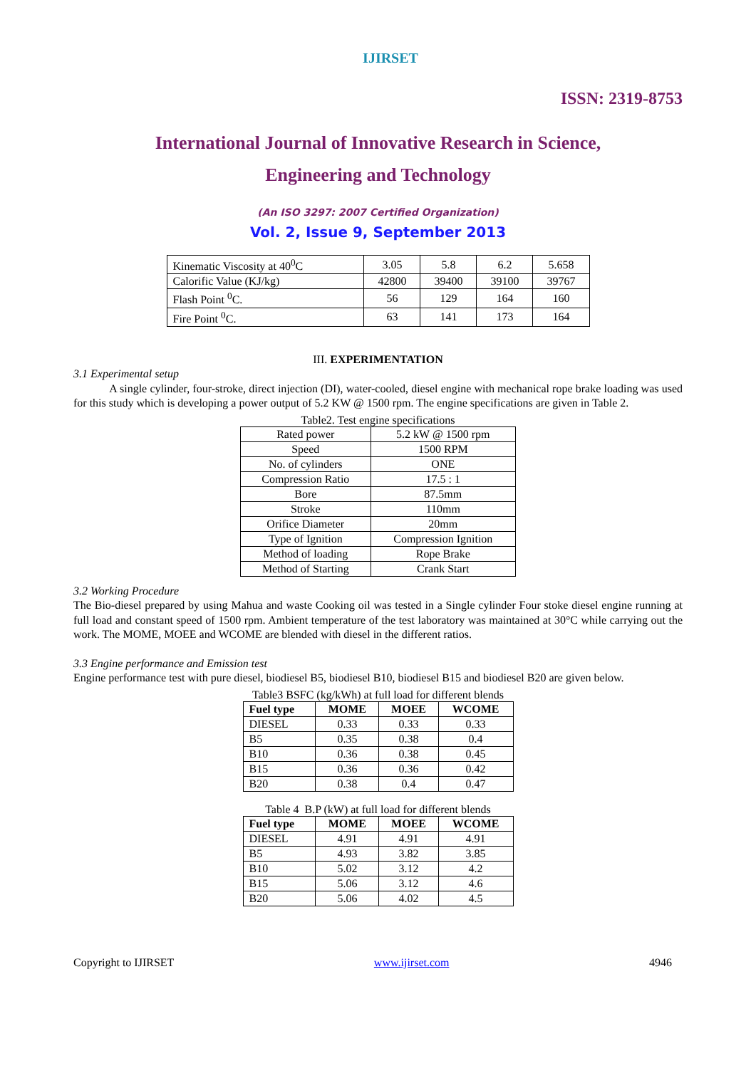IJIRSET
ISSN: 2319-8753
International Journal of Innovative Research in Science,
Engineering and Technology
(An ISO 3297: 2007 Certified Organization)
Vol. 2, Issue 9, September 2013
| Kinematic Viscosity at 40<sup>0</sup>C | 3.05 | 5.8 | 6.2 | 5.658 |
| Calorific Value (KJ/kg) | 42800 | 39400 | 39100 | 39767 |
| Flash Point <sup>0</sup>C. | 56 | 129 | 164 | 160 |
| Fire Point <sup>0</sup>C. | 63 | 141 | 173 | 164 |
III. EXPERIMENTATION
3.1 Experimental setup
A single cylinder, four-stroke, direct injection (DI), water-cooled, diesel engine with mechanical rope brake loading was used for this study which is developing a power output of 5.2 KW @ 1500 rpm. The engine specifications are given in Table 2.
Table2. Test engine specifications
| Rated power | 5.2 kW @ 1500 rpm |
| Speed | 1500 RPM |
| No. of cylinders | ONE |
| Compression Ratio | 17.5 : 1 |
| Bore | 87.5mm |
| Stroke | 110mm |
| Orifice Diameter | 20mm |
| Type of Ignition | Compression Ignition |
| Method of loading | Rope Brake |
| Method of Starting | Crank Start |
3.2 Working Procedure
The Bio-diesel prepared by using Mahua and waste Cooking oil was tested in a Single cylinder Four stoke diesel engine running at full load and constant speed of 1500 rpm. Ambient temperature of the test laboratory was maintained at 30°C while carrying out the work. The MOME, MOEE and WCOME are blended with diesel in the different ratios.
3.3 Engine performance and Emission test
Engine performance test with pure diesel, biodiesel B5, biodiesel B10, biodiesel B15 and biodiesel B20 are given below.
Table3 BSFC (kg/kWh) at full load for different blends
| Fuel type | MOME | MOEE | WCOME |
| --- | --- | --- | --- |
| DIESEL | 0.33 | 0.33 | 0.33 |
| B5 | 0.35 | 0.38 | 0.4 |
| B10 | 0.36 | 0.38 | 0.45 |
| B15 | 0.36 | 0.36 | 0.42 |
| B20 | 0.38 | 0.4 | 0.47 |
Table 4 B.P (kW) at full load for different blends
| Fuel type | MOME | MOEE | WCOME |
| --- | --- | --- | --- |
| DIESEL | 4.91 | 4.91 | 4.91 |
| B5 | 4.93 | 3.82 | 3.85 |
| B10 | 5.02 | 3.12 | 4.2 |
| B15 | 5.06 | 3.12 | 4.6 |
| B20 | 5.06 | 4.02 | 4.5 |
Copyright to IJIRSET www.ijirset.com 4946